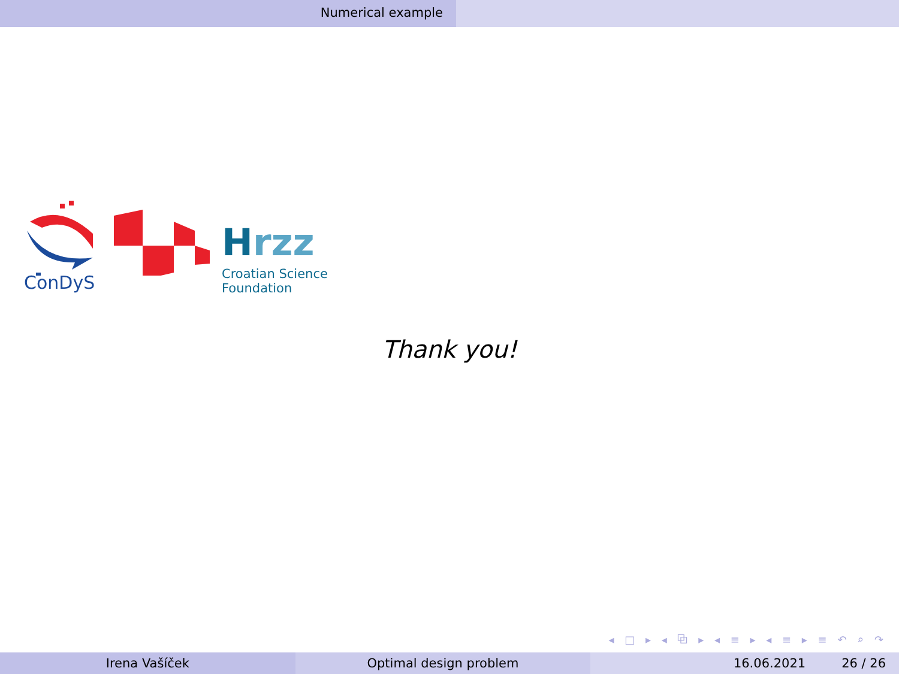Numerical example
ConDyS
Hrzz
Croatian Science
Foundation
Thank you!
◂ □ ▸ ◂ ⧉ ▸ ◂ ≡ ▸ ◂ ≡ ▸ ≡ ↶ ⌕ ↷
Irena Vašíček Optimal design problem 16.06.2021 26 / 26